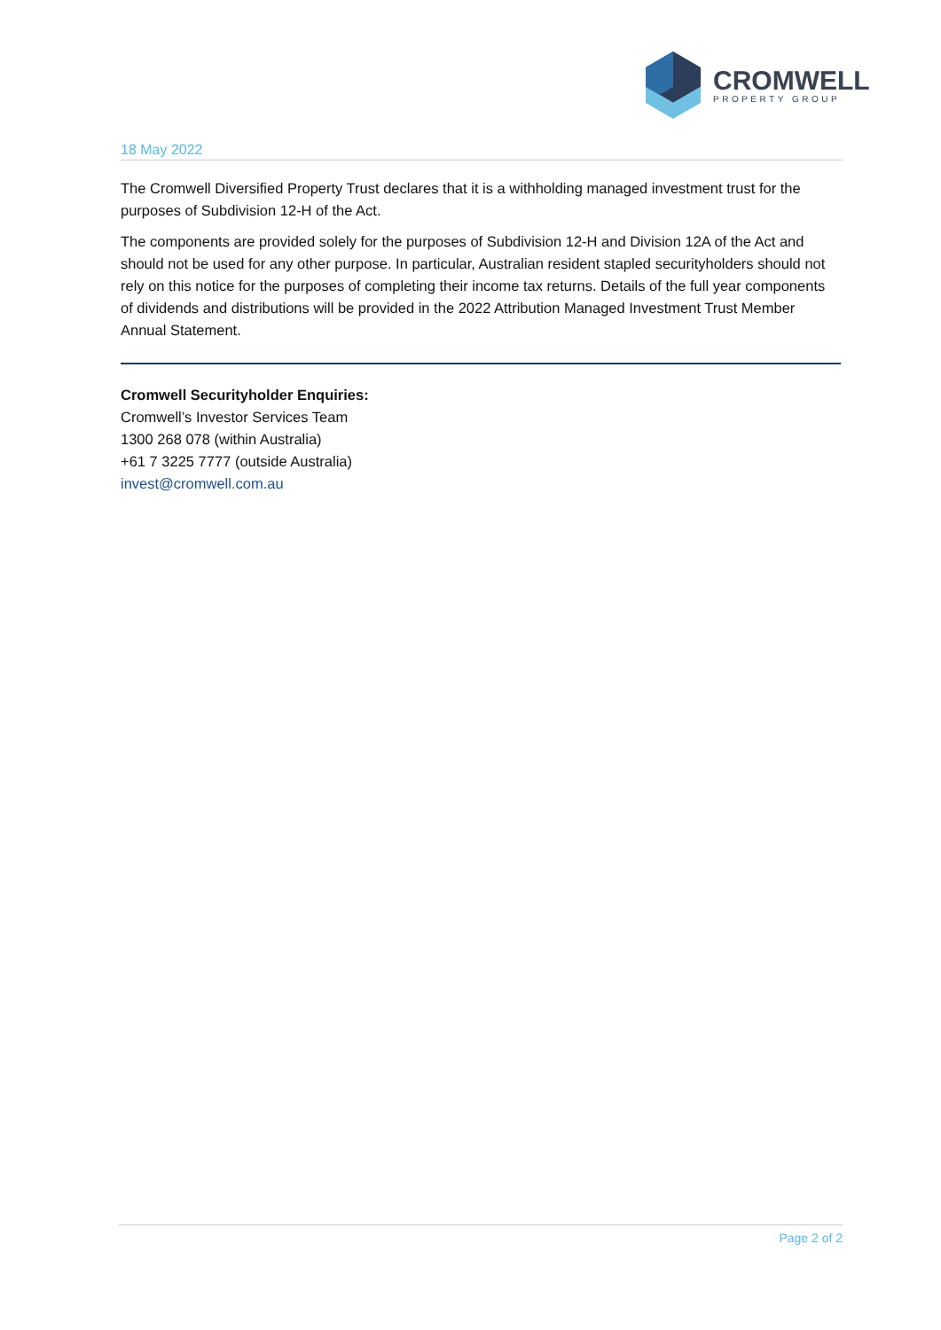CROMWELL
PROPERTY GROUP
18 May 2022
The Cromwell Diversified Property Trust declares that it is a withholding managed investment trust for the purposes of Subdivision 12-H of the Act.
The components are provided solely for the purposes of Subdivision 12-H and Division 12A of the Act and should not be used for any other purpose. In particular, Australian resident stapled securityholders should not rely on this notice for the purposes of completing their income tax returns. Details of the full year components of dividends and distributions will be provided in the 2022 Attribution Managed Investment Trust Member Annual Statement.
Cromwell Securityholder Enquiries:
Cromwell’s Investor Services Team
1300 268 078 (within Australia)
+61 7 3225 7777 (outside Australia)
invest@cromwell.com.au
Page 2 of 2